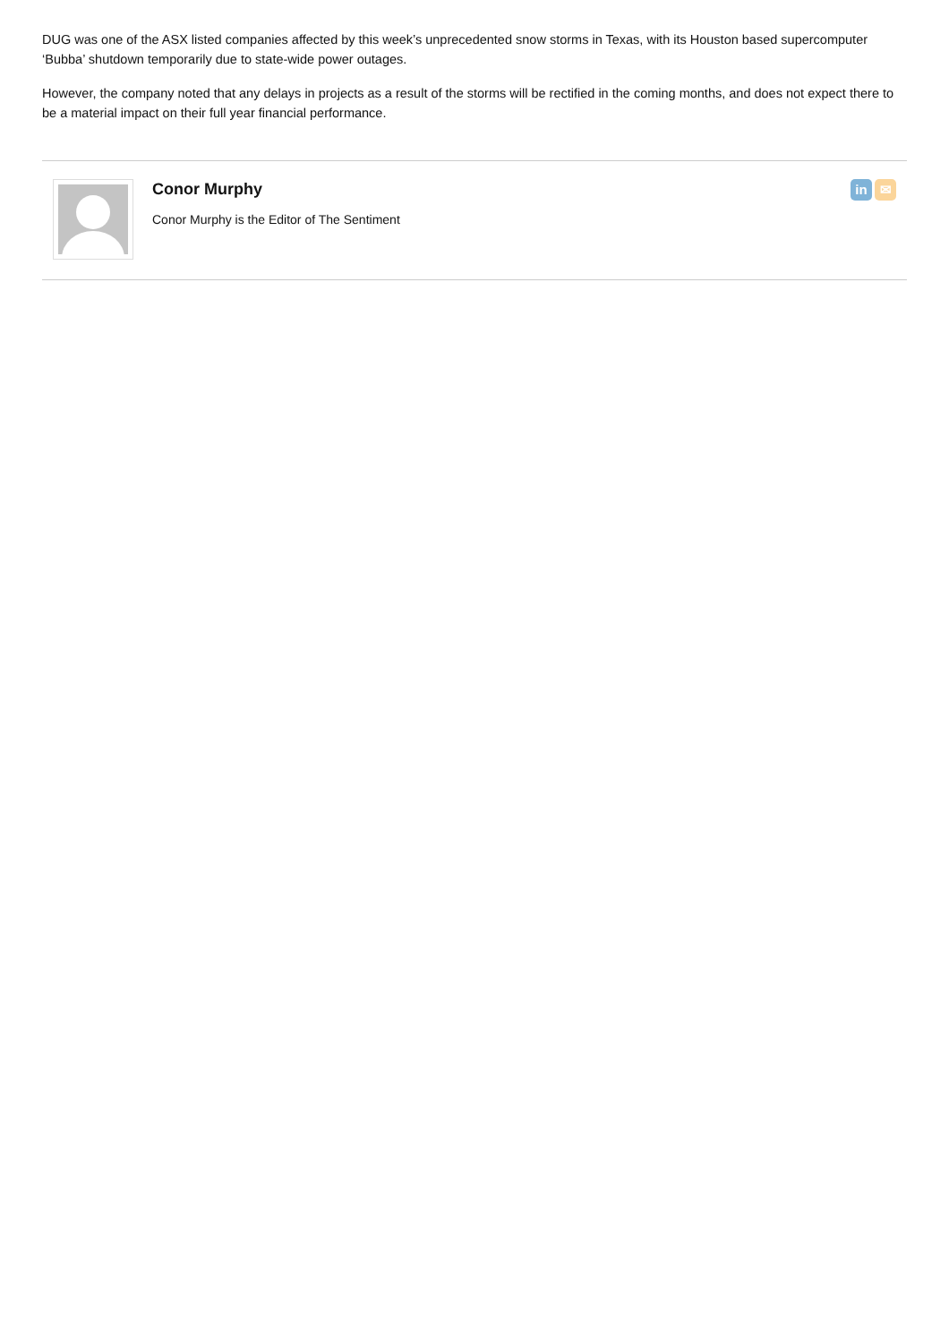DUG was one of the ASX listed companies affected by this week’s unprecedented snow storms in Texas, with its Houston based supercomputer ‘Bubba’ shutdown temporarily due to state-wide power outages.
However, the company noted that any delays in projects as a result of the storms will be rectified in the coming months, and does not expect there to be a material impact on their full year financial performance.
Conor Murphy
Conor Murphy is the Editor of The Sentiment
in ✉